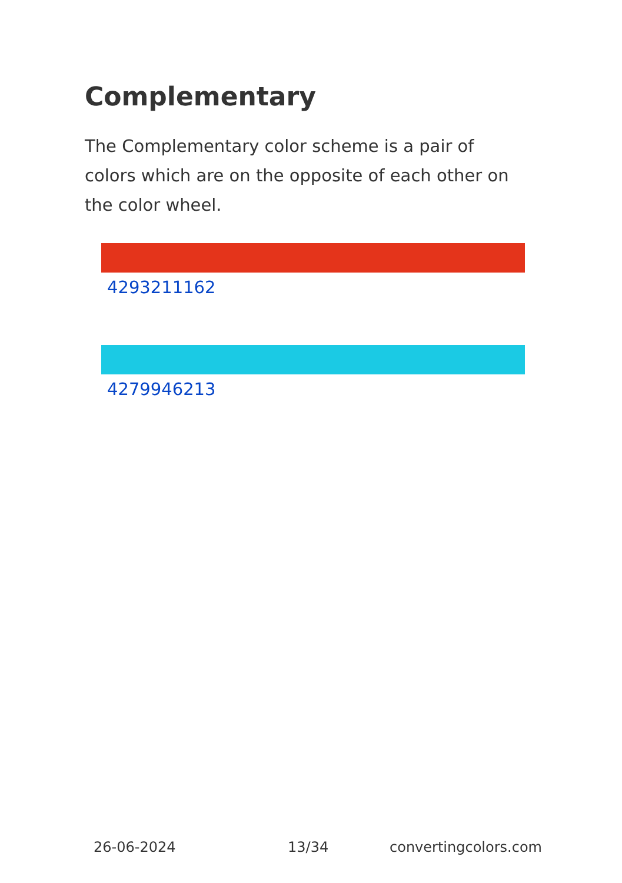Complementary
The Complementary color scheme is a pair of colors which are on the opposite of each other on the color wheel.
4293211162
4279946213
26-06-2024 13/34 convertingcolors.com